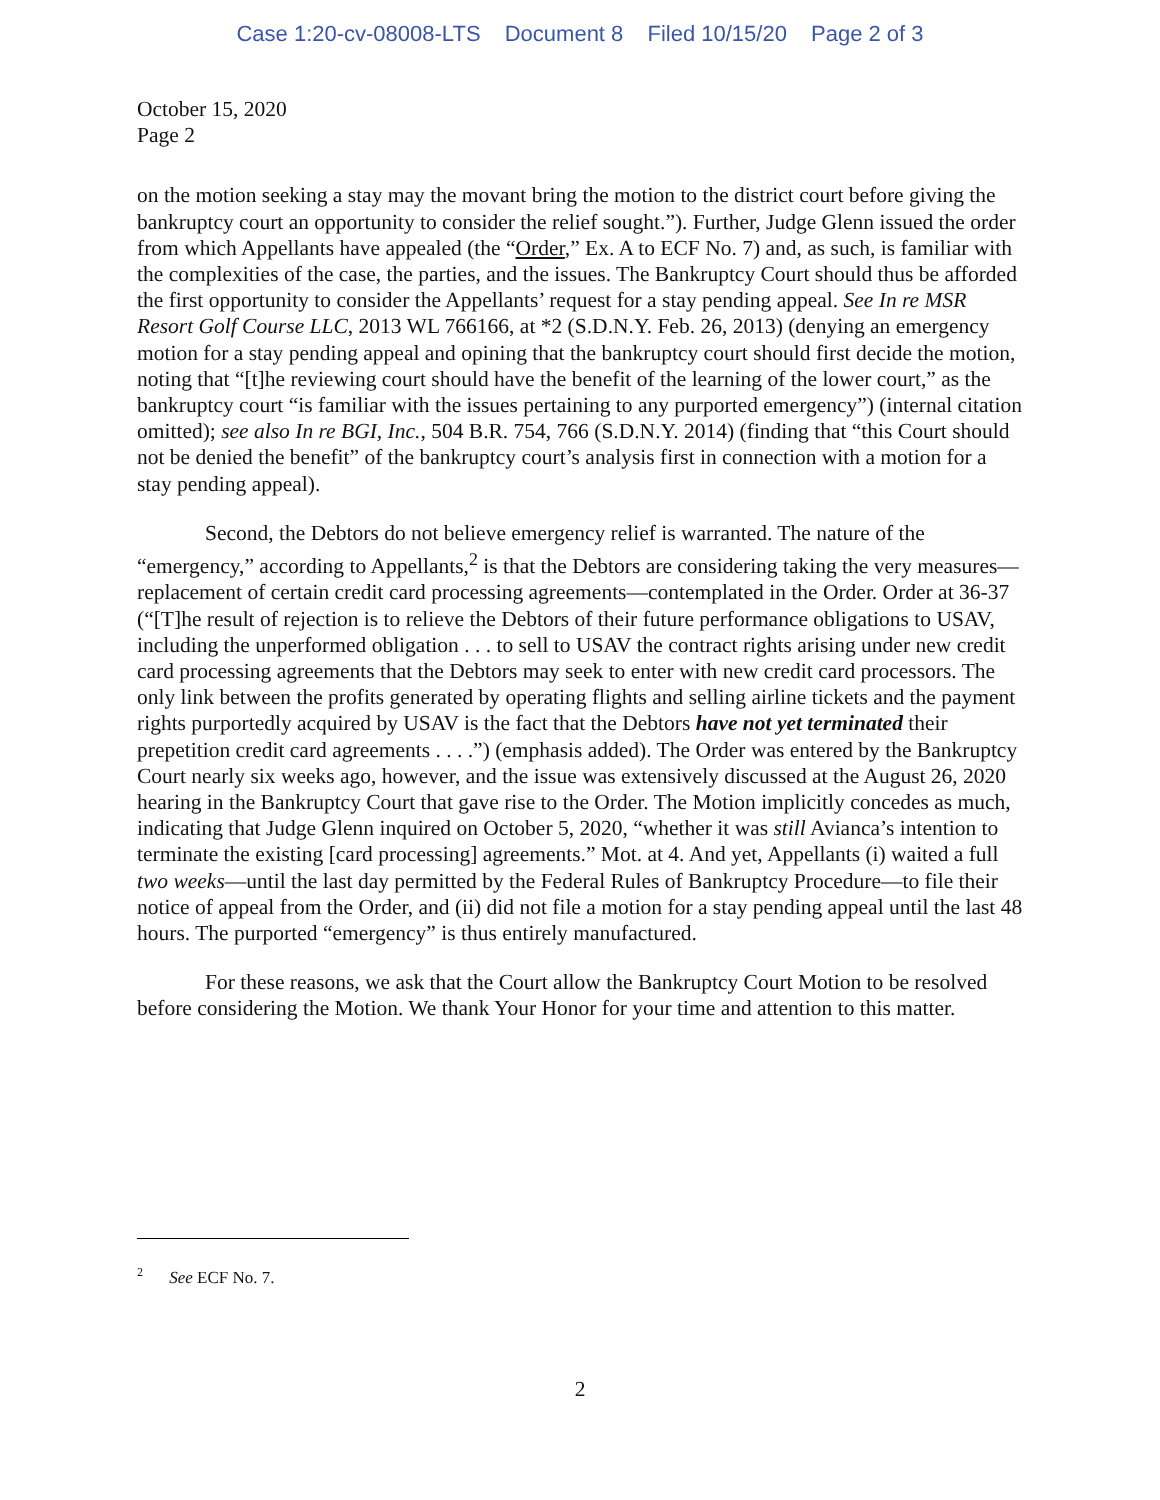Case 1:20-cv-08008-LTS Document 8 Filed 10/15/20 Page 2 of 3
October 15, 2020
Page 2
on the motion seeking a stay may the movant bring the motion to the district court before giving the bankruptcy court an opportunity to consider the relief sought.”). Further, Judge Glenn issued the order from which Appellants have appealed (the “Order,” Ex. A to ECF No. 7) and, as such, is familiar with the complexities of the case, the parties, and the issues. The Bankruptcy Court should thus be afforded the first opportunity to consider the Appellants’ request for a stay pending appeal. See In re MSR Resort Golf Course LLC, 2013 WL 766166, at *2 (S.D.N.Y. Feb. 26, 2013) (denying an emergency motion for a stay pending appeal and opining that the bankruptcy court should first decide the motion, noting that “[t]he reviewing court should have the benefit of the learning of the lower court,” as the bankruptcy court “is familiar with the issues pertaining to any purported emergency”) (internal citation omitted); see also In re BGI, Inc., 504 B.R. 754, 766 (S.D.N.Y. 2014) (finding that “this Court should not be denied the benefit” of the bankruptcy court’s analysis first in connection with a motion for a stay pending appeal).
Second, the Debtors do not believe emergency relief is warranted. The nature of the “emergency,” according to Appellants,<sup>2</sup> is that the Debtors are considering taking the very measures—replacement of certain credit card processing agreements—contemplated in the Order. Order at 36-37 (“[T]he result of rejection is to relieve the Debtors of their future performance obligations to USAV, including the unperformed obligation . . . to sell to USAV the contract rights arising under new credit card processing agreements that the Debtors may seek to enter with new credit card processors. The only link between the profits generated by operating flights and selling airline tickets and the payment rights purportedly acquired by USAV is the fact that the Debtors have not yet terminated their prepetition credit card agreements . . . .”) (emphasis added). The Order was entered by the Bankruptcy Court nearly six weeks ago, however, and the issue was extensively discussed at the August 26, 2020 hearing in the Bankruptcy Court that gave rise to the Order. The Motion implicitly concedes as much, indicating that Judge Glenn inquired on October 5, 2020, “whether it was still Avianca’s intention to terminate the existing [card processing] agreements.” Mot. at 4. And yet, Appellants (i) waited a full two weeks—until the last day permitted by the Federal Rules of Bankruptcy Procedure—to file their notice of appeal from the Order, and (ii) did not file a motion for a stay pending appeal until the last 48 hours. The purported “emergency” is thus entirely manufactured.
For these reasons, we ask that the Court allow the Bankruptcy Court Motion to be resolved before considering the Motion. We thank Your Honor for your time and attention to this matter.
<sup>2</sup> See ECF No. 7.
2